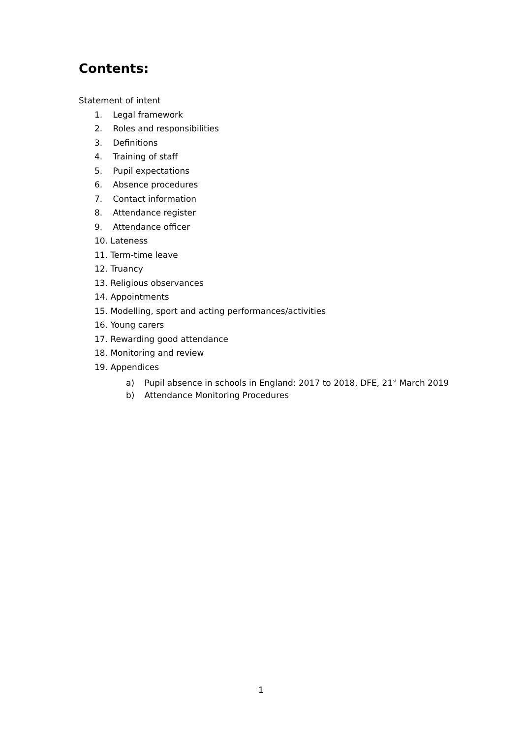Contents:
Statement of intent
1. Legal framework
2. Roles and responsibilities
3. Definitions
4. Training of staff
5. Pupil expectations
6. Absence procedures
7. Contact information
8. Attendance register
9. Attendance officer
10. Lateness
11. Term-time leave
12. Truancy
13. Religious observances
14. Appointments
15. Modelling, sport and acting performances/activities
16. Young carers
17. Rewarding good attendance
18. Monitoring and review
19. Appendices
a) Pupil absence in schools in England: 2017 to 2018, DFE, 21<sup>st</sup> March 2019
b) Attendance Monitoring Procedures
1